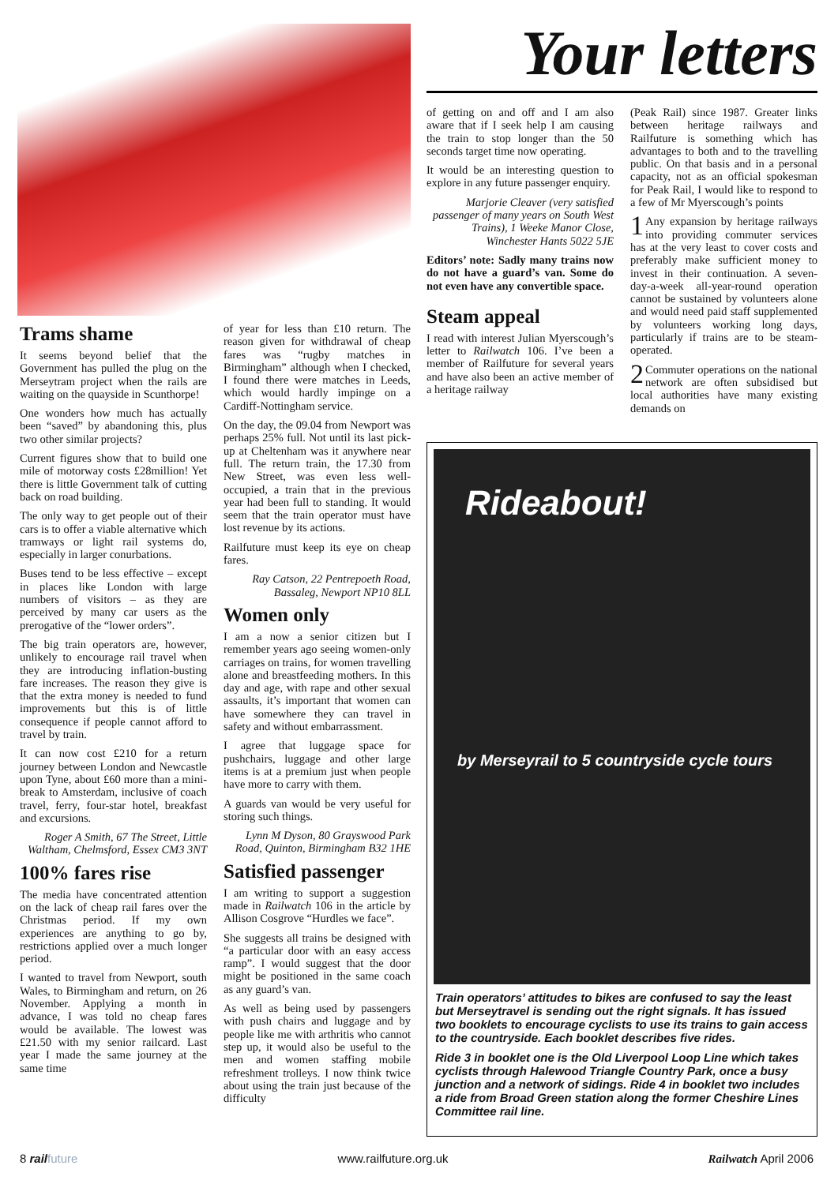Your letters
Trams shame
It seems beyond belief that the Government has pulled the plug on the Merseytram project when the rails are waiting on the quayside in Scunthorpe!
One wonders how much has actually been “saved” by abandoning this, plus two other similar projects?
Current figures show that to build one mile of motorway costs £28million! Yet there is little Government talk of cutting back on road building.
The only way to get people out of their cars is to offer a viable alternative which tramways or light rail systems do, especially in larger conurbations.
Buses tend to be less effective – except in places like London with large numbers of visitors – as they are perceived by many car users as the prerogative of the “lower orders”.
The big train operators are, however, unlikely to encourage rail travel when they are introducing inflation-busting fare increases. The reason they give is that the extra money is needed to fund improvements but this is of little consequence if people cannot afford to travel by train.
It can now cost £210 for a return journey between London and Newcastle upon Tyne, about £60 more than a mini-break to Amsterdam, inclusive of coach travel, ferry, four-star hotel, breakfast and excursions.
Roger A Smith, 67 The Street, Little Waltham, Chelmsford, Essex CM3 3NT
100% fares rise
The media have concentrated attention on the lack of cheap rail fares over the Christmas period. If my own experiences are anything to go by, restrictions applied over a much longer period.
I wanted to travel from Newport, south Wales, to Birmingham and return, on 26 November. Applying a month in advance, I was told no cheap fares would be available. The lowest was £21.50 with my senior railcard. Last year I made the same journey at the same time
of year for less than £10 return. The reason given for withdrawal of cheap fares was “rugby matches in Birmingham” although when I checked, I found there were matches in Leeds, which would hardly impinge on a Cardiff-Nottingham service.
On the day, the 09.04 from Newport was perhaps 25% full. Not until its last pick-up at Cheltenham was it anywhere near full. The return train, the 17.30 from New Street, was even less well-occupied, a train that in the previous year had been full to standing. It would seem that the train operator must have lost revenue by its actions.
Railfuture must keep its eye on cheap fares.
Ray Catson, 22 Pentrepoeth Road, Bassaleg, Newport NP10 8LL
Women only
I am a now a senior citizen but I remember years ago seeing women-only carriages on trains, for women travelling alone and breastfeeding mothers. In this day and age, with rape and other sexual assaults, it’s important that women can have somewhere they can travel in safety and without embarrassment.
I agree that luggage space for pushchairs, luggage and other large items is at a premium just when people have more to carry with them.
A guards van would be very useful for storing such things.
Lynn M Dyson, 80 Grayswood Park Road, Quinton, Birmingham B32 1HE
Satisfied passenger
I am writing to support a suggestion made in Railwatch 106 in the article by Allison Cosgrove “Hurdles we face”.
She suggests all trains be designed with “a particular door with an easy access ramp”. I would suggest that the door might be positioned in the same coach as any guard’s van.
As well as being used by passengers with push chairs and luggage and by people like me with arthritis who cannot step up, it would also be useful to the men and women staffing mobile refreshment trolleys. I now think twice about using the train just because of the difficulty
of getting on and off and I am also aware that if I seek help I am causing the train to stop longer than the 50 seconds target time now operating.
It would be an interesting question to explore in any future passenger enquiry.
Marjorie Cleaver (very satisfied passenger of many years on South West Trains), 1 Weeke Manor Close, Winchester Hants 5022 5JE
Editors’ note: Sadly many trains now do not have a guard’s van. Some do not even have any convertible space.
Steam appeal
I read with interest Julian Myerscough’s letter to Railwatch 106. I’ve been a member of Railfuture for several years and have also been an active member of a heritage railway
(Peak Rail) since 1987. Greater links between heritage railways and Railfuture is something which has advantages to both and to the travelling public. On that basis and in a personal capacity, not as an official spokesman for Peak Rail, I would like to respond to a few of Mr Myerscough’s points
1 Any expansion by heritage railways into providing commuter services has at the very least to cover costs and preferably make sufficient money to invest in their continuation. A seven-day-a-week all-year-round operation cannot be sustained by volunteers alone and would need paid staff supplemented by volunteers working long days, particularly if trains are to be steam-operated.
2 Commuter operations on the national network are often subsidised but local authorities have many existing demands on
Rideabout!
by Merseyrail to 5 countryside cycle tours
Train operators’ attitudes to bikes are confused to say the least but Merseytravel is sending out the right signals. It has issued two booklets to encourage cyclists to use its trains to gain access to the countryside. Each booklet describes five rides.
Ride 3 in booklet one is the Old Liverpool Loop Line which takes cyclists through Halewood Triangle Country Park, once a busy junction and a network of sidings. Ride 4 in booklet two includes a ride from Broad Green station along the former Cheshire Lines Committee rail line.
8 rail future www.railfuture.org.uk Railwatch April 2006